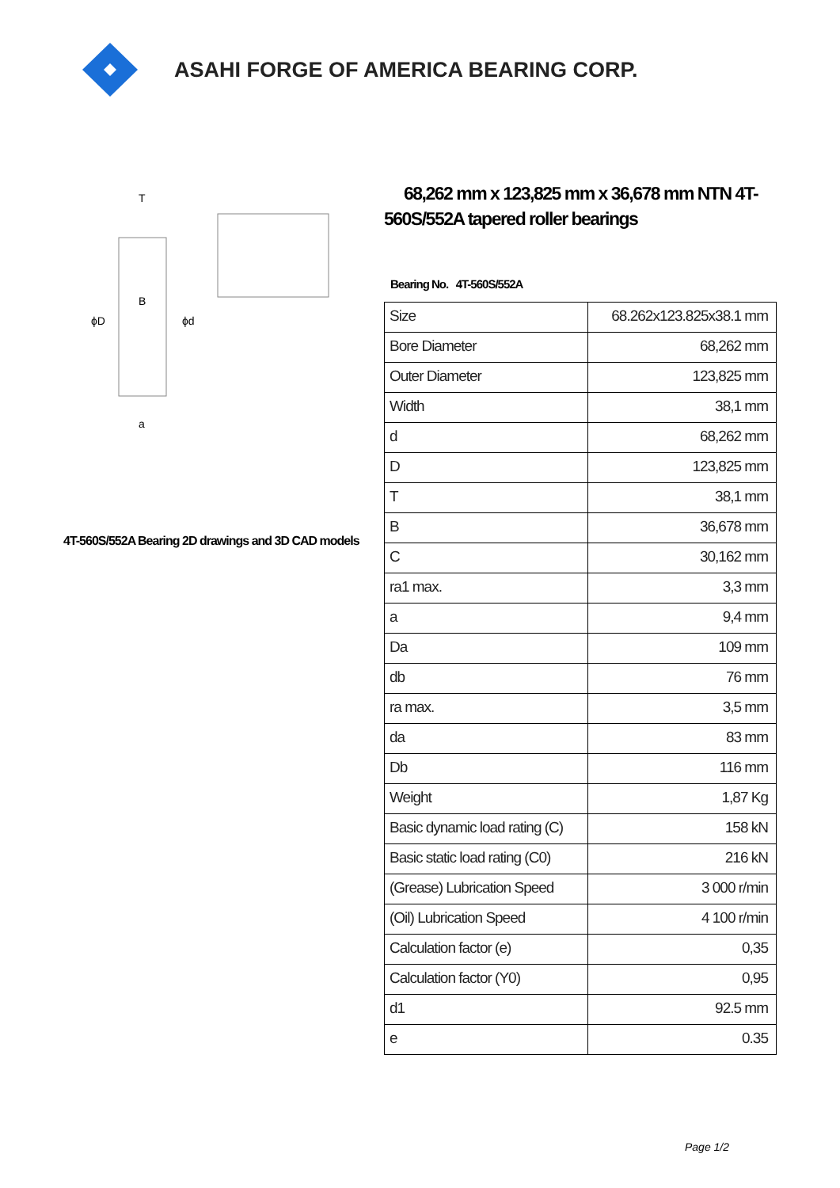ASAHI FORGE OF AMERICA BEARING CORP.
ϕD
ϕd
T
B
a
4T-560S/552A Bearing 2D drawings and 3D CAD models
68,262 mm x 123,825 mm x 36,678 mm NTN 4T-560S/552A tapered roller bearings
Bearing No. 4T-560S/552A
| Size | 68.262x123.825x38.1 mm |
| Bore Diameter | 68,262 mm |
| Outer Diameter | 123,825 mm |
| Width | 38,1 mm |
| d | 68,262 mm |
| D | 123,825 mm |
| T | 38,1 mm |
| B | 36,678 mm |
| C | 30,162 mm |
| ra1 max. | 3,3 mm |
| a | 9,4 mm |
| Da | 109 mm |
| db | 76 mm |
| ra max. | 3,5 mm |
| da | 83 mm |
| Db | 116 mm |
| Weight | 1,87 Kg |
| Basic dynamic load rating (C) | 158 kN |
| Basic static load rating (C0) | 216 kN |
| (Grease) Lubrication Speed | 3 000 r/min |
| (Oil) Lubrication Speed | 4 100 r/min |
| Calculation factor (e) | 0,35 |
| Calculation factor (Y0) | 0,95 |
| d1 | 92.5 mm |
| e | 0.35 |
Page 1/2